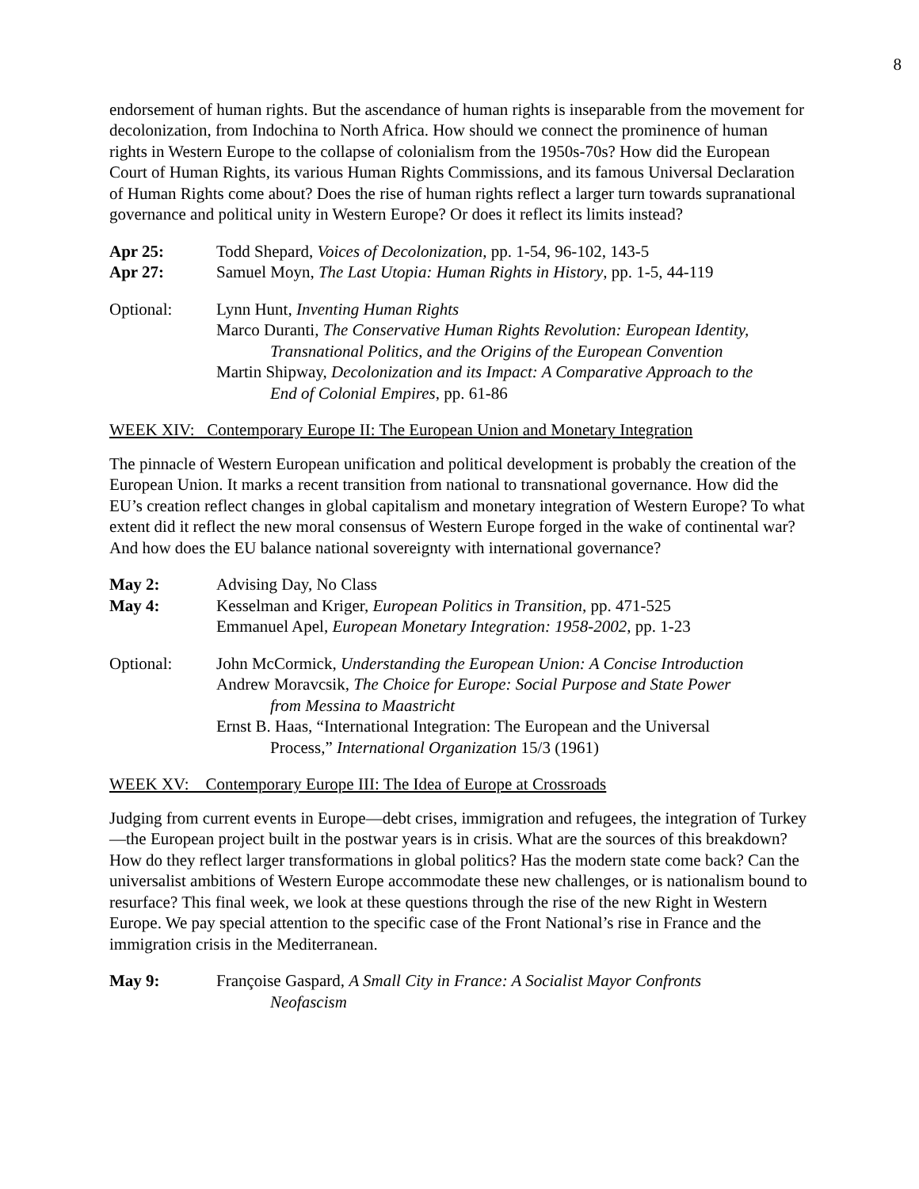8
endorsement of human rights. But the ascendance of human rights is inseparable from the movement for decolonization, from Indochina to North Africa. How should we connect the prominence of human rights in Western Europe to the collapse of colonialism from the 1950s-70s? How did the European Court of Human Rights, its various Human Rights Commissions, and its famous Universal Declaration of Human Rights come about? Does the rise of human rights reflect a larger turn towards supranational governance and political unity in Western Europe? Or does it reflect its limits instead?
Apr 25: Todd Shepard, Voices of Decolonization, pp. 1-54, 96-102, 143-5
Apr 27: Samuel Moyn, The Last Utopia: Human Rights in History, pp. 1-5, 44-119
Optional: Lynn Hunt, Inventing Human Rights
Marco Duranti, The Conservative Human Rights Revolution: European Identity,
Transnational Politics, and the Origins of the European Convention
Martin Shipway, Decolonization and its Impact: A Comparative Approach to the
End of Colonial Empires, pp. 61-86
WEEK XIV: Contemporary Europe II: The European Union and Monetary Integration
The pinnacle of Western European unification and political development is probably the creation of the European Union. It marks a recent transition from national to transnational governance. How did the EU’s creation reflect changes in global capitalism and monetary integration of Western Europe? To what extent did it reflect the new moral consensus of Western Europe forged in the wake of continental war? And how does the EU balance national sovereignty with international governance?
May 2: Advising Day, No Class
May 4: Kesselman and Kriger, European Politics in Transition, pp. 471-525
Emmanuel Apel, European Monetary Integration: 1958-2002, pp. 1-23
Optional: John McCormick, Understanding the European Union: A Concise Introduction
Andrew Moravcsik, The Choice for Europe: Social Purpose and State Power
from Messina to Maastricht
Ernst B. Haas, “International Integration: The European and the Universal
Process,” International Organization 15/3 (1961)
WEEK XV: Contemporary Europe III: The Idea of Europe at Crossroads
Judging from current events in Europe—debt crises, immigration and refugees, the integration of Turkey—the European project built in the postwar years is in crisis. What are the sources of this breakdown? How do they reflect larger transformations in global politics? Has the modern state come back? Can the universalist ambitions of Western Europe accommodate these new challenges, or is nationalism bound to resurface? This final week, we look at these questions through the rise of the new Right in Western Europe. We pay special attention to the specific case of the Front National’s rise in France and the immigration crisis in the Mediterranean.
May 9: Françoise Gaspard, A Small City in France: A Socialist Mayor Confronts
Neofascism